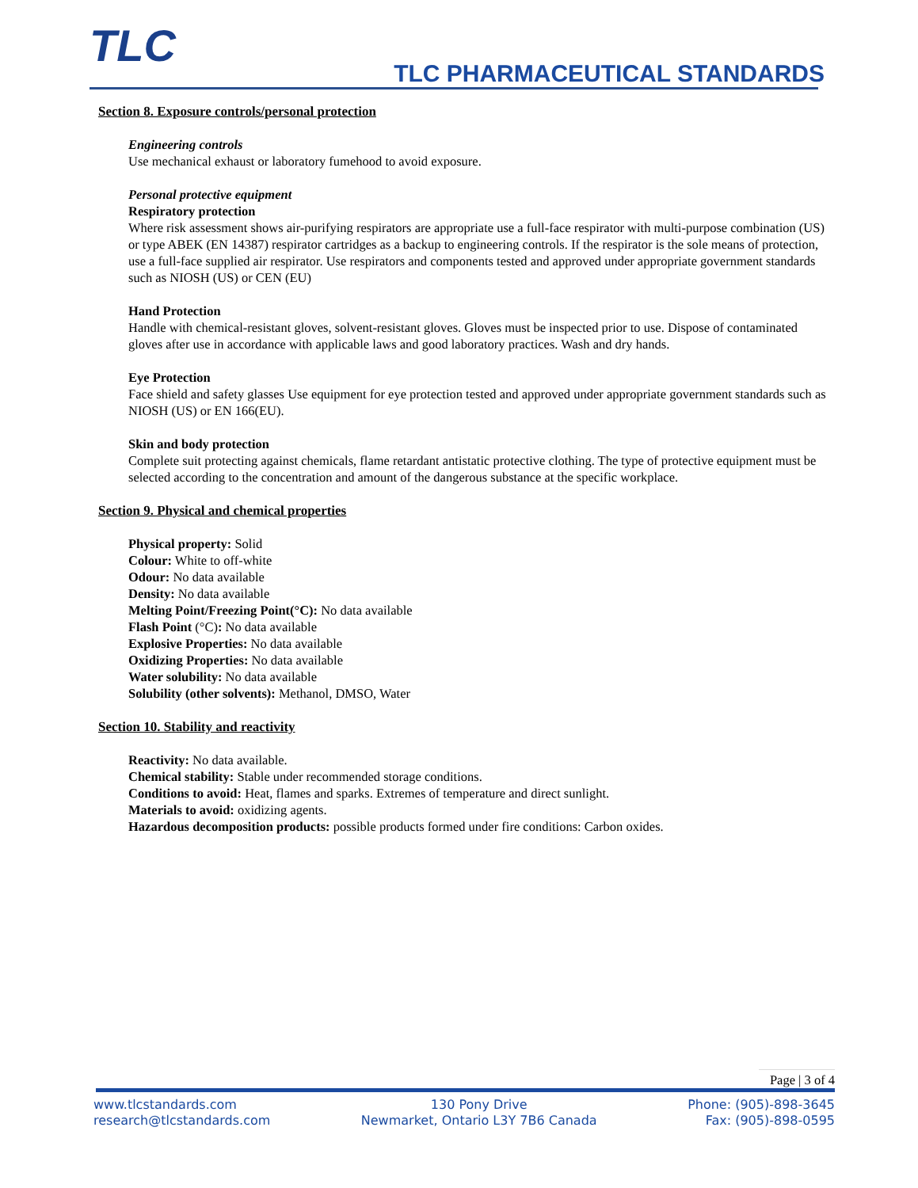TLC TLC PHARMACEUTICAL STANDARDS
Section 8. Exposure controls/personal protection
Engineering controls
Use mechanical exhaust or laboratory fumehood to avoid exposure.
Personal protective equipment
Respiratory protection
Where risk assessment shows air-purifying respirators are appropriate use a full-face respirator with multi-purpose combination (US) or type ABEK (EN 14387) respirator cartridges as a backup to engineering controls. If the respirator is the sole means of protection, use a full-face supplied air respirator. Use respirators and components tested and approved under appropriate government standards such as NIOSH (US) or CEN (EU)
Hand Protection
Handle with chemical-resistant gloves, solvent-resistant gloves. Gloves must be inspected prior to use. Dispose of contaminated gloves after use in accordance with applicable laws and good laboratory practices. Wash and dry hands.
Eye Protection
Face shield and safety glasses Use equipment for eye protection tested and approved under appropriate government standards such as NIOSH (US) or EN 166(EU).
Skin and body protection
Complete suit protecting against chemicals, flame retardant antistatic protective clothing. The type of protective equipment must be selected according to the concentration and amount of the dangerous substance at the specific workplace.
Section 9. Physical and chemical properties
Physical property: Solid
Colour: White to off-white
Odour: No data available
Density: No data available
Melting Point/Freezing Point(°C): No data available
Flash Point (°C): No data available
Explosive Properties: No data available
Oxidizing Properties: No data available
Water solubility: No data available
Solubility (other solvents): Methanol, DMSO, Water
Section 10. Stability and reactivity
Reactivity: No data available.
Chemical stability: Stable under recommended storage conditions.
Conditions to avoid: Heat, flames and sparks. Extremes of temperature and direct sunlight.
Materials to avoid: oxidizing agents.
Hazardous decomposition products: possible products formed under fire conditions: Carbon oxides.
Page | 3 of 4
www.tlcstandards.com
research@tlcstandards.com
130 Pony Drive
Newmarket, Ontario L3Y 7B6 Canada
Phone: (905)-898-3645
Fax: (905)-898-0595